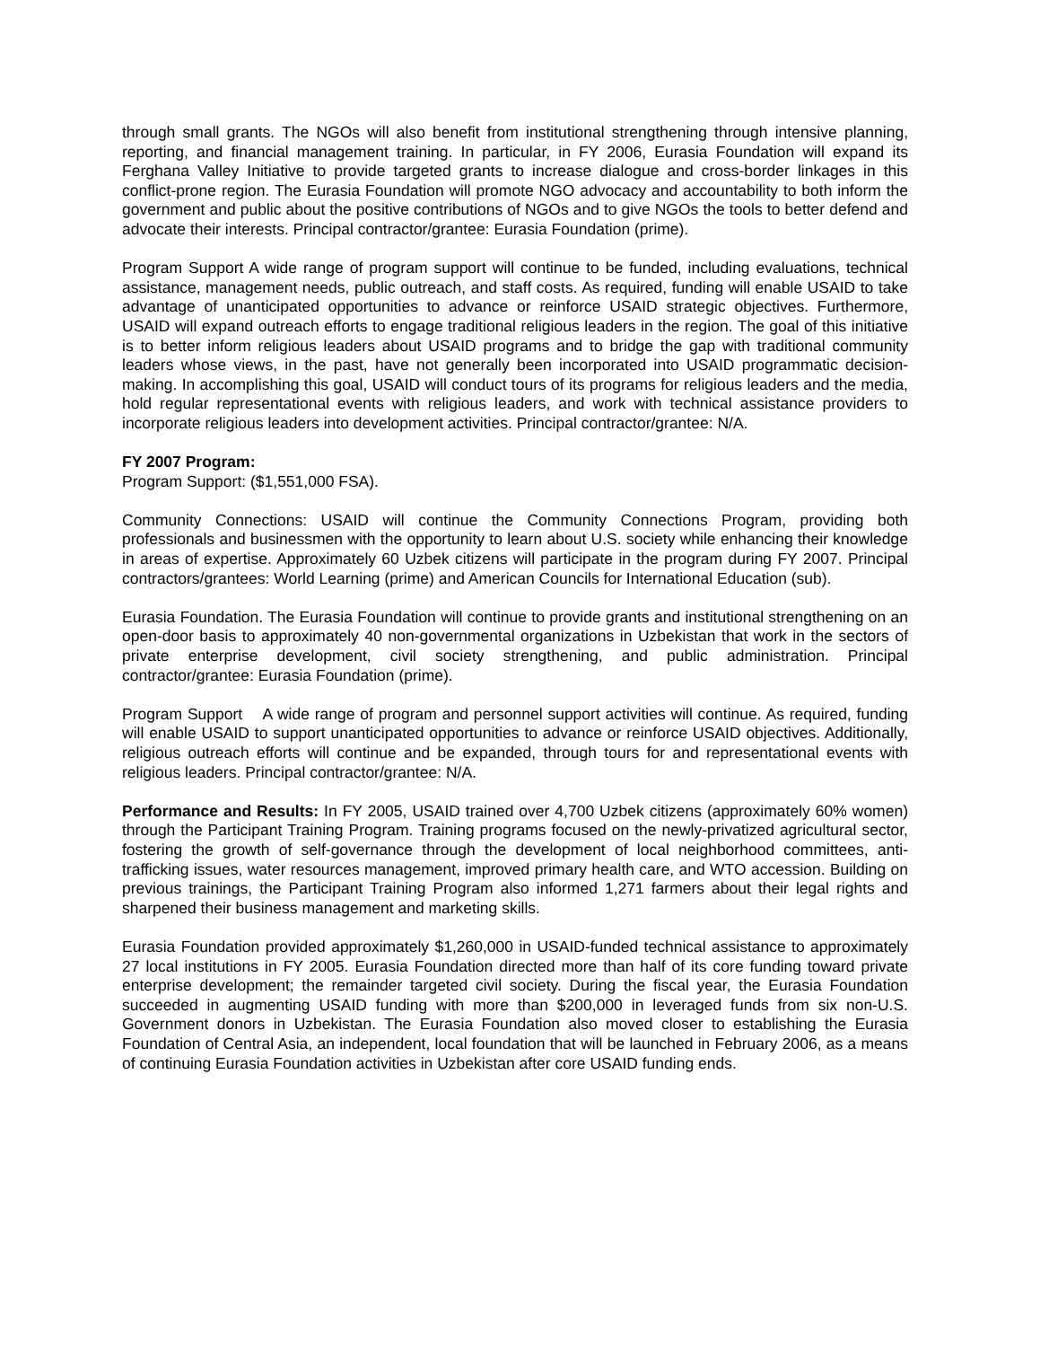through small grants. The NGOs will also benefit from institutional strengthening through intensive planning, reporting, and financial management training. In particular, in FY 2006, Eurasia Foundation will expand its Ferghana Valley Initiative to provide targeted grants to increase dialogue and cross-border linkages in this conflict-prone region. The Eurasia Foundation will promote NGO advocacy and accountability to both inform the government and public about the positive contributions of NGOs and to give NGOs the tools to better defend and advocate their interests. Principal contractor/grantee: Eurasia Foundation (prime).
Program Support A wide range of program support will continue to be funded, including evaluations, technical assistance, management needs, public outreach, and staff costs. As required, funding will enable USAID to take advantage of unanticipated opportunities to advance or reinforce USAID strategic objectives. Furthermore, USAID will expand outreach efforts to engage traditional religious leaders in the region. The goal of this initiative is to better inform religious leaders about USAID programs and to bridge the gap with traditional community leaders whose views, in the past, have not generally been incorporated into USAID programmatic decision-making. In accomplishing this goal, USAID will conduct tours of its programs for religious leaders and the media, hold regular representational events with religious leaders, and work with technical assistance providers to incorporate religious leaders into development activities. Principal contractor/grantee: N/A.
FY 2007 Program:
Program Support: ($1,551,000 FSA).
Community Connections: USAID will continue the Community Connections Program, providing both professionals and businessmen with the opportunity to learn about U.S. society while enhancing their knowledge in areas of expertise. Approximately 60 Uzbek citizens will participate in the program during FY 2007. Principal contractors/grantees: World Learning (prime) and American Councils for International Education (sub).
Eurasia Foundation. The Eurasia Foundation will continue to provide grants and institutional strengthening on an open-door basis to approximately 40 non-governmental organizations in Uzbekistan that work in the sectors of private enterprise development, civil society strengthening, and public administration. Principal contractor/grantee: Eurasia Foundation (prime).
Program Support A wide range of program and personnel support activities will continue. As required, funding will enable USAID to support unanticipated opportunities to advance or reinforce USAID objectives. Additionally, religious outreach efforts will continue and be expanded, through tours for and representational events with religious leaders. Principal contractor/grantee: N/A.
Performance and Results: In FY 2005, USAID trained over 4,700 Uzbek citizens (approximately 60% women) through the Participant Training Program. Training programs focused on the newly-privatized agricultural sector, fostering the growth of self-governance through the development of local neighborhood committees, anti-trafficking issues, water resources management, improved primary health care, and WTO accession. Building on previous trainings, the Participant Training Program also informed 1,271 farmers about their legal rights and sharpened their business management and marketing skills.
Eurasia Foundation provided approximately $1,260,000 in USAID-funded technical assistance to approximately 27 local institutions in FY 2005. Eurasia Foundation directed more than half of its core funding toward private enterprise development; the remainder targeted civil society. During the fiscal year, the Eurasia Foundation succeeded in augmenting USAID funding with more than $200,000 in leveraged funds from six non-U.S. Government donors in Uzbekistan. The Eurasia Foundation also moved closer to establishing the Eurasia Foundation of Central Asia, an independent, local foundation that will be launched in February 2006, as a means of continuing Eurasia Foundation activities in Uzbekistan after core USAID funding ends.